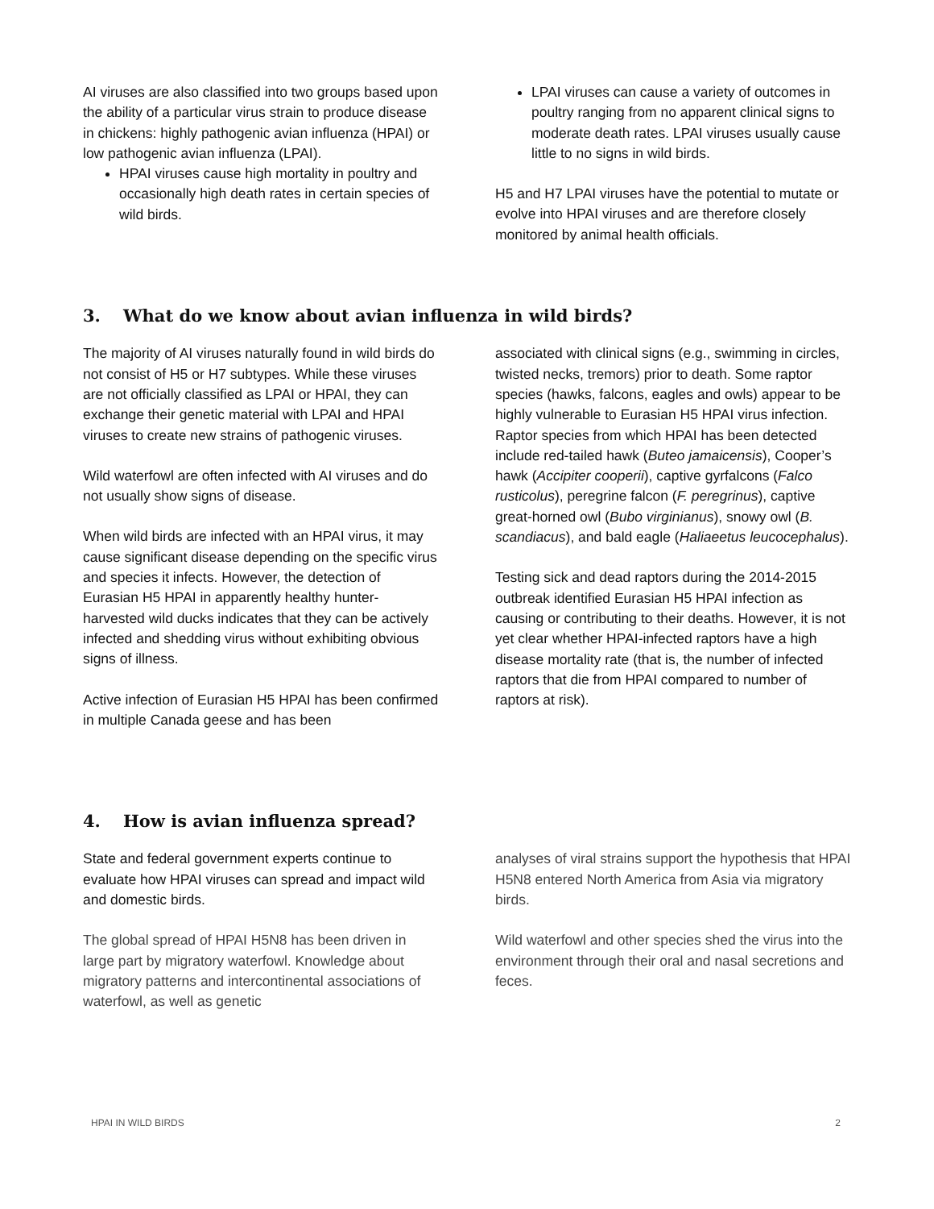AI viruses are also classified into two groups based upon the ability of a particular virus strain to produce disease in chickens: highly pathogenic avian influenza (HPAI) or low pathogenic avian influenza (LPAI).
HPAI viruses cause high mortality in poultry and occasionally high death rates in certain species of wild birds.
LPAI viruses can cause a variety of outcomes in poultry ranging from no apparent clinical signs to moderate death rates. LPAI viruses usually cause little to no signs in wild birds.
H5 and H7 LPAI viruses have the potential to mutate or evolve into HPAI viruses and are therefore closely monitored by animal health officials.
3. What do we know about avian influenza in wild birds?
The majority of AI viruses naturally found in wild birds do not consist of H5 or H7 subtypes. While these viruses are not officially classified as LPAI or HPAI, they can exchange their genetic material with LPAI and HPAI viruses to create new strains of pathogenic viruses.
Wild waterfowl are often infected with AI viruses and do not usually show signs of disease.
When wild birds are infected with an HPAI virus, it may cause significant disease depending on the specific virus and species it infects. However, the detection of Eurasian H5 HPAI in apparently healthy hunter-harvested wild ducks indicates that they can be actively infected and shedding virus without exhibiting obvious signs of illness.
Active infection of Eurasian H5 HPAI has been confirmed in multiple Canada geese and has been
associated with clinical signs (e.g., swimming in circles, twisted necks, tremors) prior to death. Some raptor species (hawks, falcons, eagles and owls) appear to be highly vulnerable to Eurasian H5 HPAI virus infection. Raptor species from which HPAI has been detected include red-tailed hawk (Buteo jamaicensis), Cooper’s hawk (Accipiter cooperii), captive gyrfalcons (Falco rusticolus), peregrine falcon (F. peregrinus), captive great-horned owl (Bubo virginianus), snowy owl (B. scandiacus), and bald eagle (Haliaeetus leucocephalus).
Testing sick and dead raptors during the 2014-2015 outbreak identified Eurasian H5 HPAI infection as causing or contributing to their deaths. However, it is not yet clear whether HPAI-infected raptors have a high disease mortality rate (that is, the number of infected raptors that die from HPAI compared to number of raptors at risk).
4. How is avian influenza spread?
State and federal government experts continue to evaluate how HPAI viruses can spread and impact wild and domestic birds.
The global spread of HPAI H5N8 has been driven in large part by migratory waterfowl. Knowledge about migratory patterns and intercontinental associations of waterfowl, as well as genetic
analyses of viral strains support the hypothesis that HPAI H5N8 entered North America from Asia via migratory birds.
Wild waterfowl and other species shed the virus into the environment through their oral and nasal secretions and feces.
HPAI IN WILD BIRDS 2